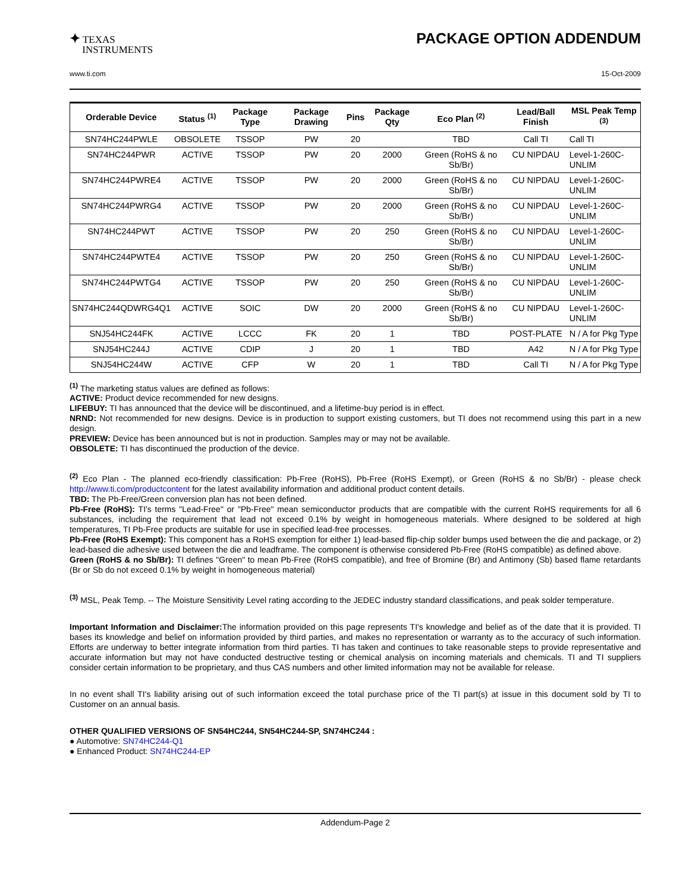✦ TEXAS
INSTRUMENTS
PACKAGE OPTION ADDENDUM
www.ti.com 15-Oct-2009
| Orderable Device | Status <sup>(1)</sup> | Package Type | Package Drawing | Pins | Package Qty | Eco Plan <sup>(2)</sup> | Lead/Ball Finish | MSL Peak Temp <sup>(3)</sup> |
| --- | --- | --- | --- | --- | --- | --- | --- | --- |
| SN74HC244PWLE | OBSOLETE | TSSOP | PW | 20 | | TBD | Call TI | Call TI |
| SN74HC244PWR | ACTIVE | TSSOP | PW | 20 | 2000 | Green (RoHS & no Sb/Br) | CU NIPDAU | Level-1-260C-UNLIM |
| SN74HC244PWRE4 | ACTIVE | TSSOP | PW | 20 | 2000 | Green (RoHS & no Sb/Br) | CU NIPDAU | Level-1-260C-UNLIM |
| SN74HC244PWRG4 | ACTIVE | TSSOP | PW | 20 | 2000 | Green (RoHS & no Sb/Br) | CU NIPDAU | Level-1-260C-UNLIM |
| SN74HC244PWT | ACTIVE | TSSOP | PW | 20 | 250 | Green (RoHS & no Sb/Br) | CU NIPDAU | Level-1-260C-UNLIM |
| SN74HC244PWTE4 | ACTIVE | TSSOP | PW | 20 | 250 | Green (RoHS & no Sb/Br) | CU NIPDAU | Level-1-260C-UNLIM |
| SN74HC244PWTG4 | ACTIVE | TSSOP | PW | 20 | 250 | Green (RoHS & no Sb/Br) | CU NIPDAU | Level-1-260C-UNLIM |
| SN74HC244QDWRG4Q1 | ACTIVE | SOIC | DW | 20 | 2000 | Green (RoHS & no Sb/Br) | CU NIPDAU | Level-1-260C-UNLIM |
| SNJ54HC244FK | ACTIVE | LCCC | FK | 20 | 1 | TBD | POST-PLATE | N / A for Pkg Type |
| SNJ54HC244J | ACTIVE | CDIP | J | 20 | 1 | TBD | A42 | N / A for Pkg Type |
| SNJ54HC244W | ACTIVE | CFP | W | 20 | 1 | TBD | Call TI | N / A for Pkg Type |
<sup>(1)</sup> The marketing status values are defined as follows:
ACTIVE: Product device recommended for new designs.
LIFEBUY: TI has announced that the device will be discontinued, and a lifetime-buy period is in effect.
NRND: Not recommended for new designs. Device is in production to support existing customers, but TI does not recommend using this part in a new design.
PREVIEW: Device has been announced but is not in production. Samples may or may not be available.
OBSOLETE: TI has discontinued the production of the device.
<sup>(2)</sup> Eco Plan - The planned eco-friendly classification: Pb-Free (RoHS), Pb-Free (RoHS Exempt), or Green (RoHS & no Sb/Br) - please check http://www.ti.com/productcontent for the latest availability information and additional product content details.
TBD: The Pb-Free/Green conversion plan has not been defined.
Pb-Free (RoHS): TI's terms "Lead-Free" or "Pb-Free" mean semiconductor products that are compatible with the current RoHS requirements for all 6 substances, including the requirement that lead not exceed 0.1% by weight in homogeneous materials. Where designed to be soldered at high temperatures, TI Pb-Free products are suitable for use in specified lead-free processes.
Pb-Free (RoHS Exempt): This component has a RoHS exemption for either 1) lead-based flip-chip solder bumps used between the die and package, or 2) lead-based die adhesive used between the die and leadframe. The component is otherwise considered Pb-Free (RoHS compatible) as defined above.
Green (RoHS & no Sb/Br): TI defines "Green" to mean Pb-Free (RoHS compatible), and free of Bromine (Br) and Antimony (Sb) based flame retardants (Br or Sb do not exceed 0.1% by weight in homogeneous material)
<sup>(3)</sup> MSL, Peak Temp. -- The Moisture Sensitivity Level rating according to the JEDEC industry standard classifications, and peak solder temperature.
Important Information and Disclaimer: The information provided on this page represents TI's knowledge and belief as of the date that it is provided. TI bases its knowledge and belief on information provided by third parties, and makes no representation or warranty as to the accuracy of such information. Efforts are underway to better integrate information from third parties. TI has taken and continues to take reasonable steps to provide representative and accurate information but may not have conducted destructive testing or chemical analysis on incoming materials and chemicals. TI and TI suppliers consider certain information to be proprietary, and thus CAS numbers and other limited information may not be available for release.
In no event shall TI's liability arising out of such information exceed the total purchase price of the TI part(s) at issue in this document sold by TI to Customer on an annual basis.
OTHER QUALIFIED VERSIONS OF SN54HC244, SN54HC244-SP, SN74HC244 :
● Automotive: SN74HC244-Q1
● Enhanced Product: SN74HC244-EP
Addendum-Page 2